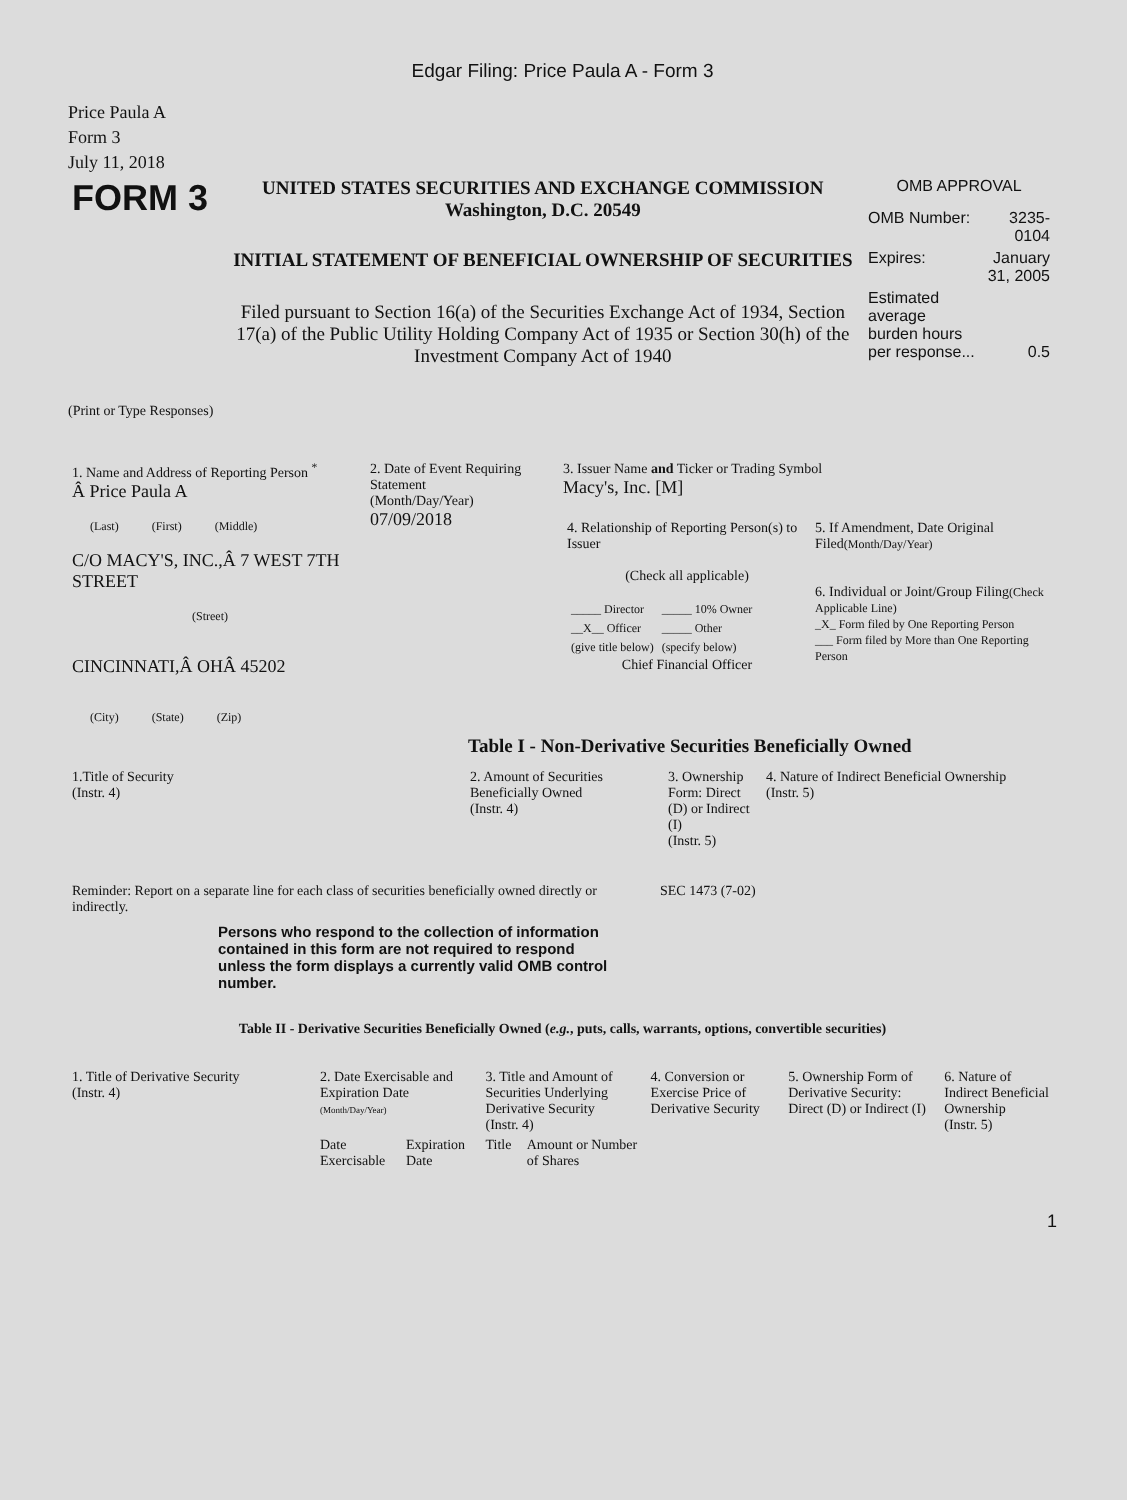Edgar Filing: Price Paula A - Form 3
Price Paula A
Form 3
July 11, 2018
| FORM 3 | UNITED STATES SECURITIES AND EXCHANGE COMMISSION Washington, D.C. 20549 INITIAL STATEMENT OF BENEFICIAL OWNERSHIP OF SECURITIES Filed pursuant to Section 16(a) of the Securities Exchange Act of 1934, Section 17(a) of the Public Utility Holding Company Act of 1935 or Section 30(h) of the Investment Company Act of 1940 | OMB APPROVAL / OMB Number: / 3235-0104 / / Expires: / January 31, 2005 / / Estimated average burden hours per response... / 0.5 / |
(Print or Type Responses)
| 1. Name and Address of Reporting Person <sup>*</sup> Â Price Paula A (Last) (First) (Middle) C/O MACY'S, INC.,Â 7 WEST 7TH STREET (Street) CINCINNATI,Â OHÂ 45202 (City) (State) (Zip) | 2. Date of Event Requiring Statement (Month/Day/Year) 07/09/2018 | 3. Issuer Name and Ticker or Trading Symbol Macy's, Inc. [M] / 4. Relationship of Reporting Person(s) to Issuer (Check all applicable) / _____ Director / _____ 10% Owner / / __X__ Officer / _____ Other / / (give title below) / (specify below) / Chief Financial Officer / 5. If Amendment, Date Original Filed (Month/Day/Year) 6. Individual or Joint/Group Filing (Check Applicable Line) _X_ Form filed by One Reporting Person ___ Form filed by More than One Reporting Person / |
Table I - Non-Derivative Securities Beneficially Owned
| 1.Title of Security (Instr. 4) | 2. Amount of Securities Beneficially Owned (Instr. 4) | 3. Ownership Form: Direct (D) or Indirect (I) (Instr. 5) | 4. Nature of Indirect Beneficial Ownership (Instr. 5) |
| --- | --- | --- | --- |
| Reminder: Report on a separate line for each class of securities beneficially owned directly or indirectly. | SEC 1473 (7-02) |
Persons who respond to the collection of information contained in this form are not required to respond unless the form displays a currently valid OMB control number.
Table II - Derivative Securities Beneficially Owned (e.g., puts, calls, warrants, options, convertible securities)
| 1. Title of Derivative Security (Instr. 4) | 2. Date Exercisable and Expiration Date (Month/Day/Year) | | 3. Title and Amount of Securities Underlying Derivative Security (Instr. 4) | | 4. Conversion or Exercise Price of Derivative Security | 5. Ownership Form of Derivative Security: Direct (D) or Indirect (I) | 6. Nature of Indirect Beneficial Ownership (Instr. 5) |
| --- | --- | --- | --- | --- | --- | --- | --- |
| | Date Exercisable | Expiration Date | Title | Amount or Number of Shares | | | |
1